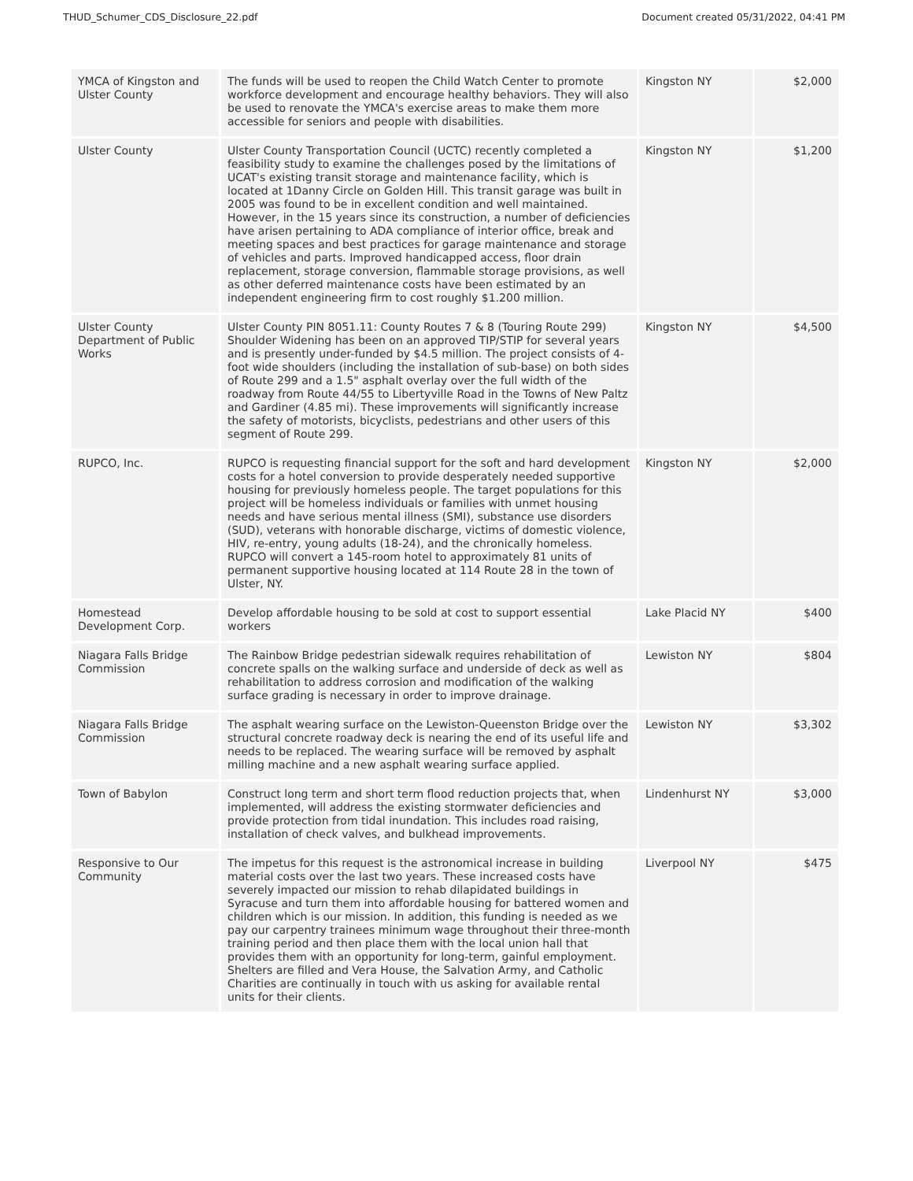THUD_Schumer_CDS_Disclosure_22.pdf Document created 05/31/2022, 04:41 PM
| YMCA of Kingston and Ulster County | The funds will be used to reopen the Child Watch Center to promote workforce development and encourage healthy behaviors. They will also be used to renovate the YMCA's exercise areas to make them more accessible for seniors and people with disabilities. | Kingston NY | $2,000 |
| Ulster County | Ulster County Transportation Council (UCTC) recently completed a feasibility study to examine the challenges posed by the limitations of UCAT's existing transit storage and maintenance facility, which is located at 1Danny Circle on Golden Hill. This transit garage was built in 2005 was found to be in excellent condition and well maintained. However, in the 15 years since its construction, a number of deficiencies have arisen pertaining to ADA compliance of interior office, break and meeting spaces and best practices for garage maintenance and storage of vehicles and parts. Improved handicapped access, floor drain replacement, storage conversion, flammable storage provisions, as well as other deferred maintenance costs have been estimated by an independent engineering firm to cost roughly $1.200 million. | Kingston NY | $1,200 |
| Ulster County Department of Public Works | Ulster County PIN 8051.11: County Routes 7 & 8 (Touring Route 299) Shoulder Widening has been on an approved TIP/STIP for several years and is presently under-funded by $4.5 million. The project consists of 4-foot wide shoulders (including the installation of sub-base) on both sides of Route 299 and a 1.5" asphalt overlay over the full width of the roadway from Route 44/55 to Libertyville Road in the Towns of New Paltz and Gardiner (4.85 mi). These improvements will significantly increase the safety of motorists, bicyclists, pedestrians and other users of this segment of Route 299. | Kingston NY | $4,500 |
| RUPCO, Inc. | RUPCO is requesting financial support for the soft and hard development costs for a hotel conversion to provide desperately needed supportive housing for previously homeless people. The target populations for this project will be homeless individuals or families with unmet housing needs and have serious mental illness (SMI), substance use disorders (SUD), veterans with honorable discharge, victims of domestic violence, HIV, re-entry, young adults (18-24), and the chronically homeless. RUPCO will convert a 145-room hotel to approximately 81 units of permanent supportive housing located at 114 Route 28 in the town of Ulster, NY. | Kingston NY | $2,000 |
| Homestead Development Corp. | Develop affordable housing to be sold at cost to support essential workers | Lake Placid NY | $400 |
| Niagara Falls Bridge Commission | The Rainbow Bridge pedestrian sidewalk requires rehabilitation of concrete spalls on the walking surface and underside of deck as well as rehabilitation to address corrosion and modification of the walking surface grading is necessary in order to improve drainage. | Lewiston NY | $804 |
| Niagara Falls Bridge Commission | The asphalt wearing surface on the Lewiston-Queenston Bridge over the structural concrete roadway deck is nearing the end of its useful life and needs to be replaced. The wearing surface will be removed by asphalt milling machine and a new asphalt wearing surface applied. | Lewiston NY | $3,302 |
| Town of Babylon | Construct long term and short term flood reduction projects that, when implemented, will address the existing stormwater deficiencies and provide protection from tidal inundation. This includes road raising, installation of check valves, and bulkhead improvements. | Lindenhurst NY | $3,000 |
| Responsive to Our Community | The impetus for this request is the astronomical increase in building material costs over the last two years. These increased costs have severely impacted our mission to rehab dilapidated buildings in Syracuse and turn them into affordable housing for battered women and children which is our mission. In addition, this funding is needed as we pay our carpentry trainees minimum wage throughout their three-month training period and then place them with the local union hall that provides them with an opportunity for long-term, gainful employment. Shelters are filled and Vera House, the Salvation Army, and Catholic Charities are continually in touch with us asking for available rental units for their clients. | Liverpool NY | $475 |